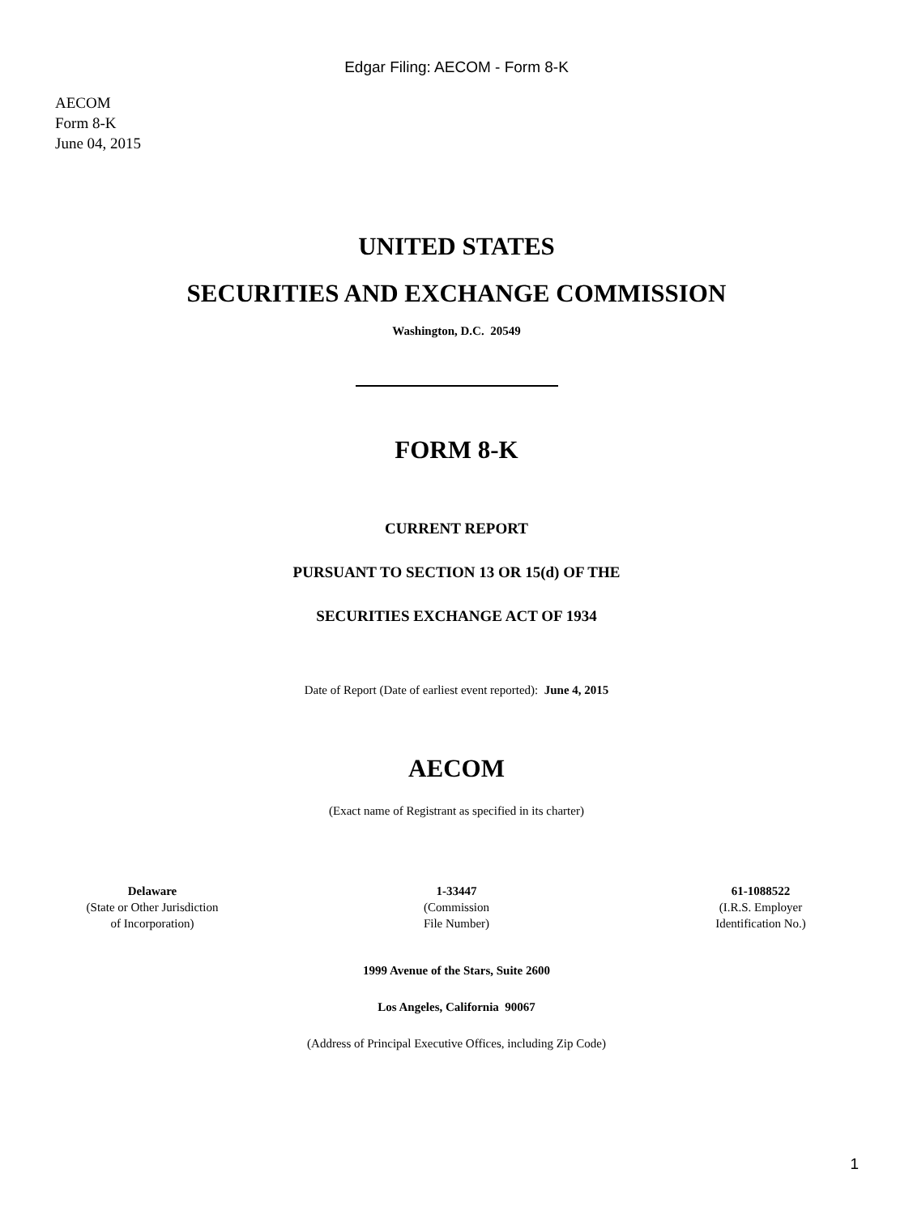Edgar Filing: AECOM - Form 8-K
AECOM
Form 8-K
June 04, 2015
UNITED STATES
SECURITIES AND EXCHANGE COMMISSION
Washington, D.C. 20549
FORM 8-K
CURRENT REPORT
PURSUANT TO SECTION 13 OR 15(d) OF THE
SECURITIES EXCHANGE ACT OF 1934
Date of Report (Date of earliest event reported): June 4, 2015
AECOM
(Exact name of Registrant as specified in its charter)
Delaware
(State or Other Jurisdiction
of Incorporation)
1-33447
(Commission
File Number)
61-1088522
(I.R.S. Employer
Identification No.)
1999 Avenue of the Stars, Suite 2600
Los Angeles, California 90067
(Address of Principal Executive Offices, including Zip Code)
1